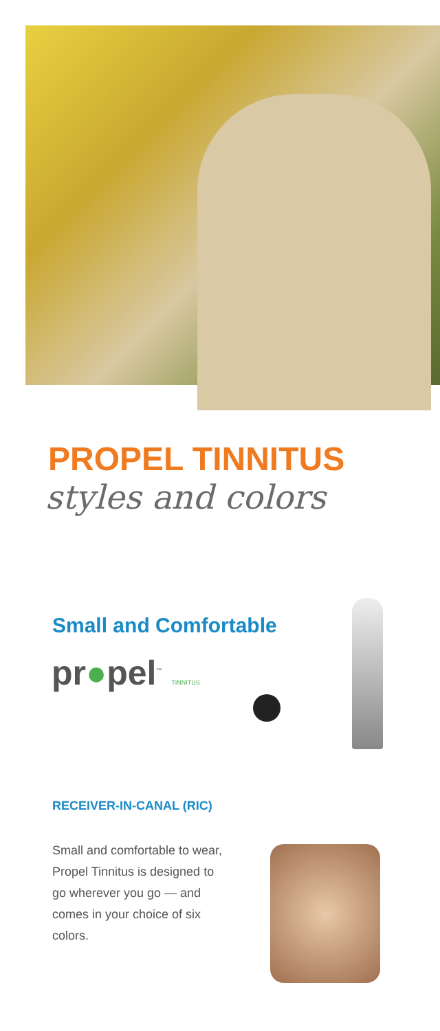PROPEL TINNITUS
styles and colors
Small and Comfortable
pr●pel<sup>™</sup> TINNITUS
RECEIVER-IN-CANAL (RIC)
Small and comfortable to wear, Propel Tinnitus is designed to go wherever you go — and comes in your choice of six colors.